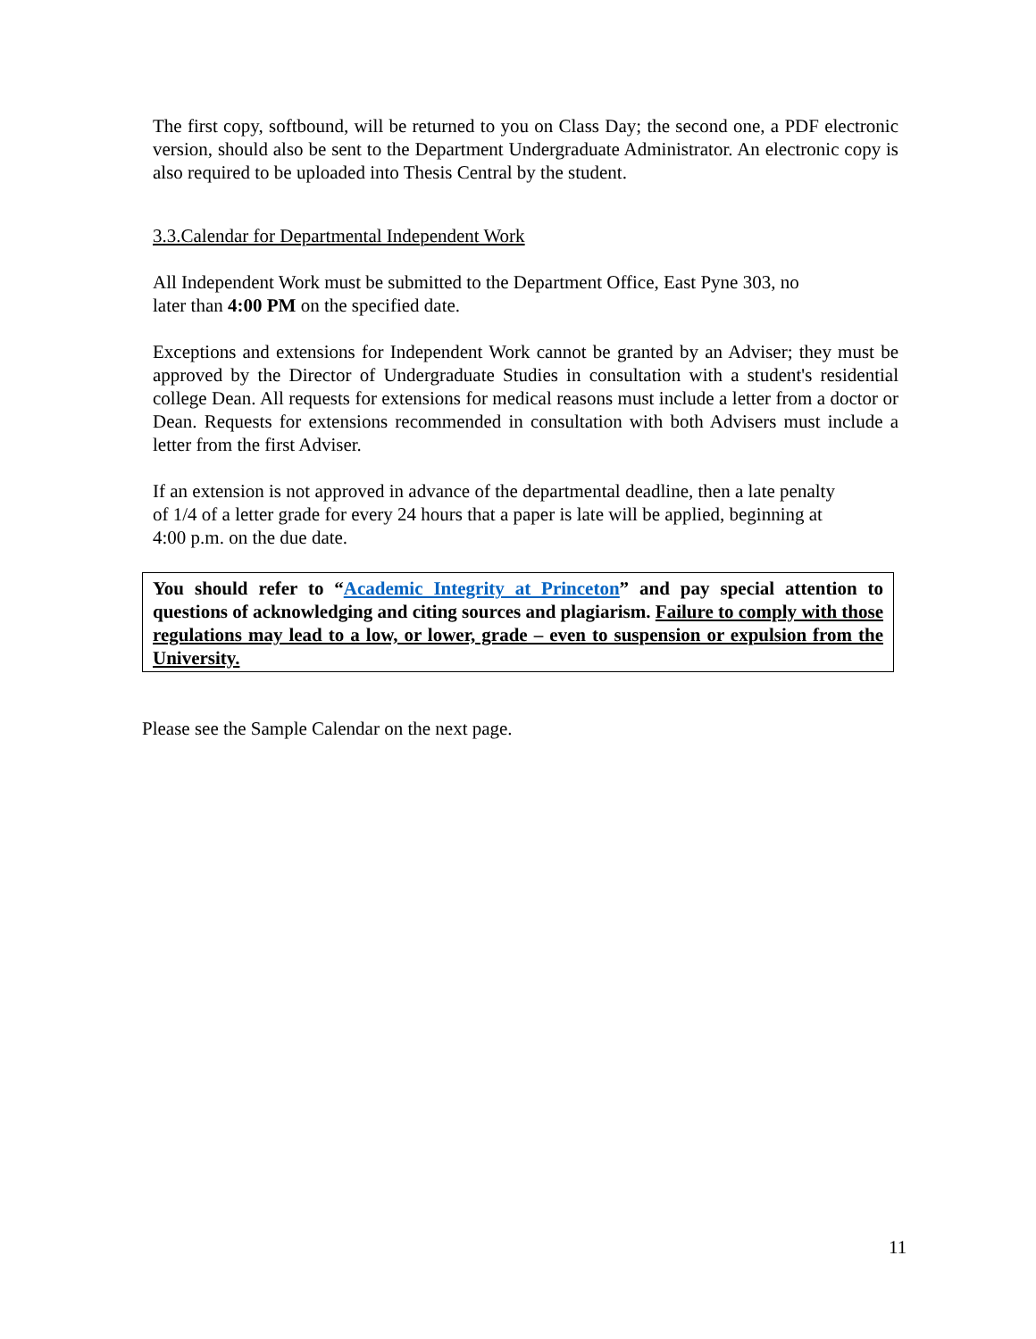The first copy, softbound, will be returned to you on Class Day; the second one, a PDF electronic version, should also be sent to the Department Undergraduate Administrator. An electronic copy is also required to be uploaded into Thesis Central by the student.
3.3.Calendar for Departmental Independent Work
All Independent Work must be submitted to the Department Office, East Pyne 303, no
later than 4:00 PM on the specified date.
Exceptions and extensions for Independent Work cannot be granted by an Adviser; they must be approved by the Director of Undergraduate Studies in consultation with a student's residential college Dean. All requests for extensions for medical reasons must include a letter from a doctor or Dean. Requests for extensions recommended in consultation with both Advisers must include a letter from the first Adviser.
If an extension is not approved in advance of the departmental deadline, then a late penalty
of 1/4 of a letter grade for every 24 hours that a paper is late will be applied, beginning at
4:00 p.m. on the due date.
You should refer to “Academic Integrity at Princeton” and pay special attention to questions of acknowledging and citing sources and plagiarism. Failure to comply with those regulations may lead to a low, or lower, grade – even to suspension or expulsion from the University.
Please see the Sample Calendar on the next page.
11